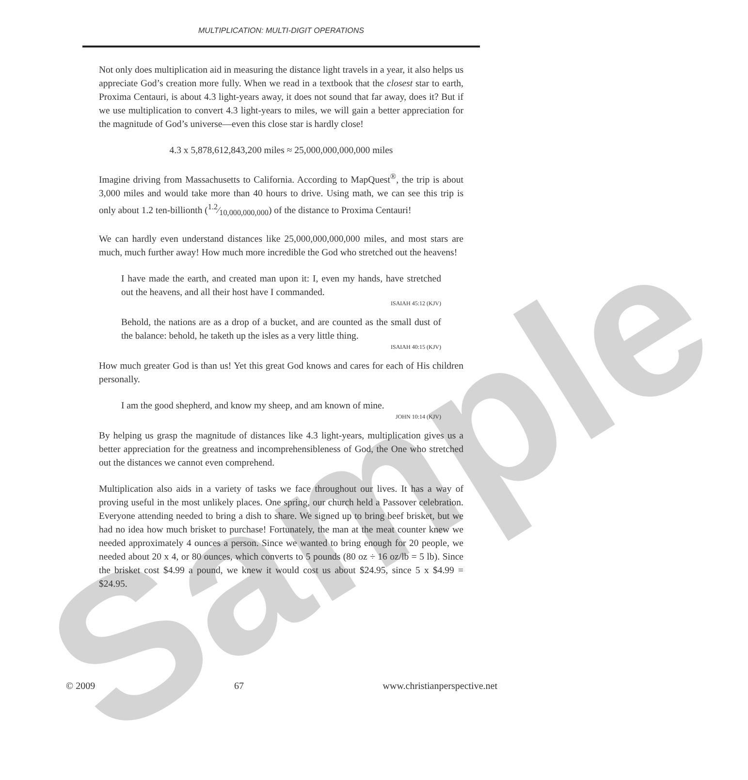MULTIPLICATION: MULTI-DIGIT OPERATIONS
Sample
Not only does multiplication aid in measuring the distance light travels in a year, it also helps us appreciate God’s creation more fully. When we read in a textbook that the closest star to earth, Proxima Centauri, is about 4.3 light-years away, it does not sound that far away, does it? But if we use multiplication to convert 4.3 light-years to miles, we will gain a better appreciation for the magnitude of God’s universe—even this close star is hardly close!
4.3 x 5,878,612,843,200 miles ≈ 25,000,000,000,000 miles
Imagine driving from Massachusetts to California. According to MapQuest<sup>®</sup>, the trip is about 3,000 miles and would take more than 40 hours to drive. Using math, we can see this trip is only about 1.2 ten-billionth (1.2⁄10,000,000,000) of the distance to Proxima Centauri!
We can hardly even understand distances like 25,000,000,000,000 miles, and most stars are much, much further away! How much more incredible the God who stretched out the heavens!
I have made the earth, and created man upon it: I, even my hands, have stretched out the heavens, and all their host have I commanded.
ISAIAH 45:12 (KJV)
Behold, the nations are as a drop of a bucket, and are counted as the small dust of the balance: behold, he taketh up the isles as a very little thing.
ISAIAH 40:15 (KJV)
How much greater God is than us! Yet this great God knows and cares for each of His children personally.
I am the good shepherd, and know my sheep, and am known of mine.
JOHN 10:14 (KJV)
By helping us grasp the magnitude of distances like 4.3 light-years, multiplication gives us a better appreciation for the greatness and incomprehensibleness of God, the One who stretched out the distances we cannot even comprehend.
Multiplication also aids in a variety of tasks we face throughout our lives. It has a way of proving useful in the most unlikely places. One spring, our church held a Passover celebration. Everyone attending needed to bring a dish to share. We signed up to bring beef brisket, but we had no idea how much brisket to purchase! Fortunately, the man at the meat counter knew we needed approximately 4 ounces a person. Since we wanted to bring enough for 20 people, we needed about 20 x 4, or 80 ounces, which converts to 5 pounds (80 oz ÷ 16 oz/lb = 5 lb). Since the brisket cost $4.99 a pound, we knew it would cost us about $24.95, since 5 x $4.99 = $24.95.
© 2009 67 www.christianperspective.net